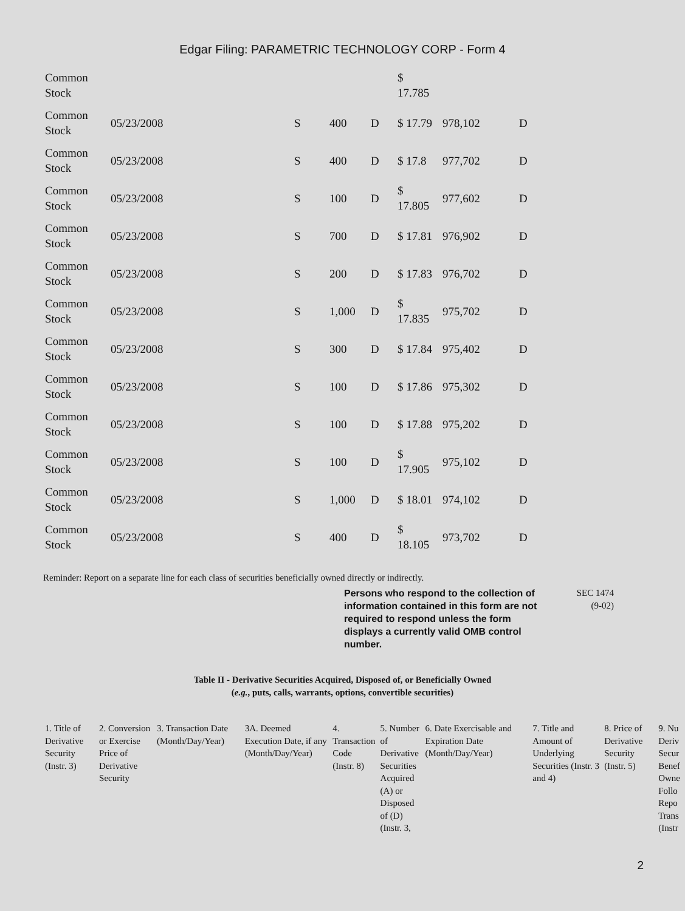Edgar Filing: PARAMETRIC TECHNOLOGY CORP - Form 4
| Common Stock | | | | | $ 17.785 | | |
| Common Stock | 05/23/2008 | S | 400 | D | $ 17.79 | 978,102 | D |
| Common Stock | 05/23/2008 | S | 400 | D | $ 17.8 | 977,702 | D |
| Common Stock | 05/23/2008 | S | 100 | D | $ 17.805 | 977,602 | D |
| Common Stock | 05/23/2008 | S | 700 | D | $ 17.81 | 976,902 | D |
| Common Stock | 05/23/2008 | S | 200 | D | $ 17.83 | 976,702 | D |
| Common Stock | 05/23/2008 | S | 1,000 | D | $ 17.835 | 975,702 | D |
| Common Stock | 05/23/2008 | S | 300 | D | $ 17.84 | 975,402 | D |
| Common Stock | 05/23/2008 | S | 100 | D | $ 17.86 | 975,302 | D |
| Common Stock | 05/23/2008 | S | 100 | D | $ 17.88 | 975,202 | D |
| Common Stock | 05/23/2008 | S | 100 | D | $ 17.905 | 975,102 | D |
| Common Stock | 05/23/2008 | S | 1,000 | D | $ 18.01 | 974,102 | D |
| Common Stock | 05/23/2008 | S | 400 | D | $ 18.105 | 973,702 | D |
Reminder: Report on a separate line for each class of securities beneficially owned directly or indirectly.
Persons who respond to the collection of information contained in this form are not required to respond unless the form displays a currently valid OMB control number.
SEC 1474
(9-02)
Table II - Derivative Securities Acquired, Disposed of, or Beneficially Owned
(e.g., puts, calls, warrants, options, convertible securities)
| 1. Title of Derivative Security (Instr. 3) | 2. Conversion or Exercise Price of Derivative Security | 3. Transaction Date (Month/Day/Year) | 3A. Deemed Execution Date, if any (Month/Day/Year) | 4. Transaction Code (Instr. 8) | 5. Number of Derivative Securities Acquired (A) or Disposed of (D) (Instr. 3, | 6. Date Exercisable and Expiration Date (Month/Day/Year) | 7. Title and Amount of Underlying Securities (Instr. 3 and 4) | 8. Price of Derivative Security (Instr. 5) | 9. Nu Deriv Secur Benef Owne Follo Repo Trans (Instr |
| --- | --- | --- | --- | --- | --- | --- | --- | --- | --- |
2